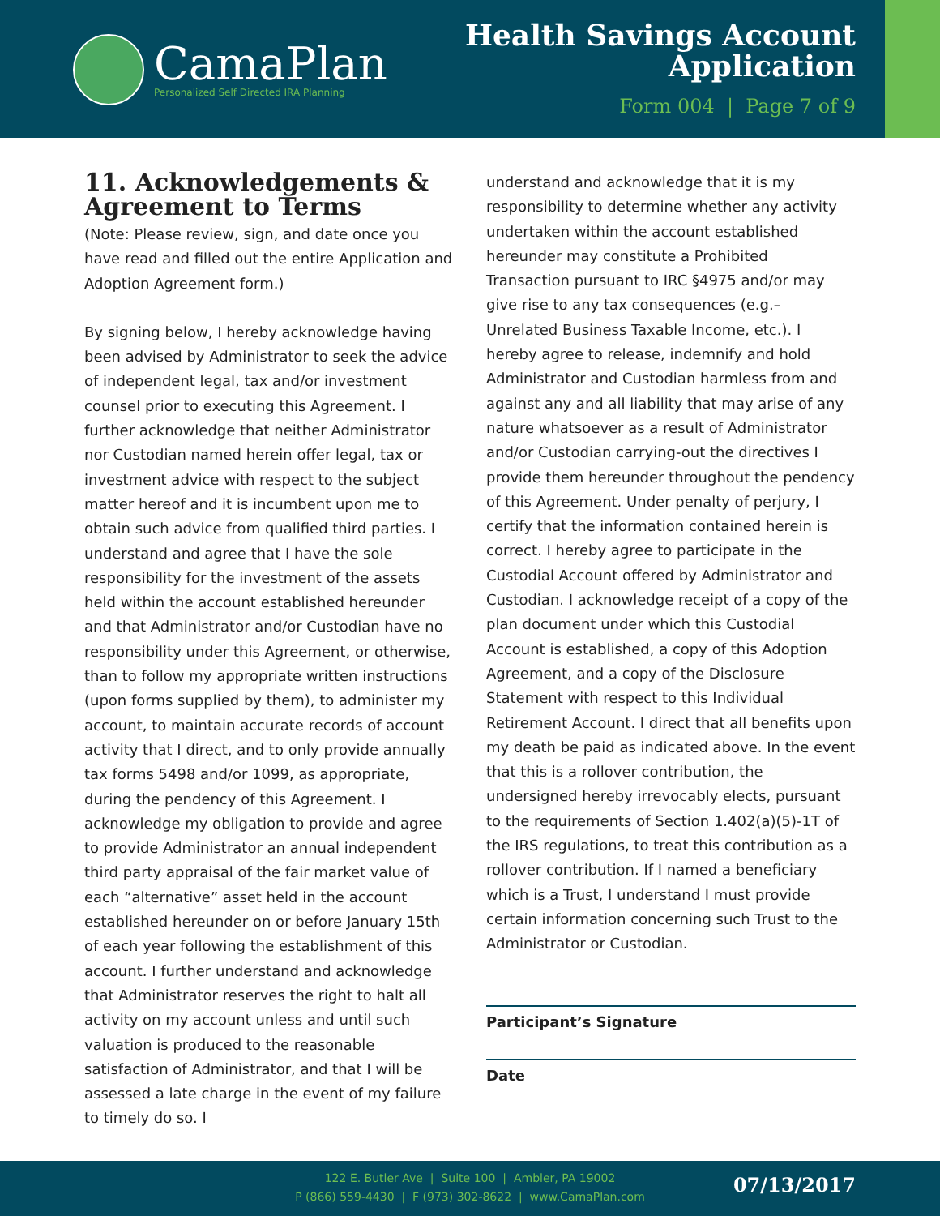CamaPlan
Personalized Self Directed IRA Planning
Health Savings Account
Application
Form 004 | Page 7 of 9
11. Acknowledgements & Agreement to Terms
(Note: Please review, sign, and date once you have read and filled out the entire Application and Adoption Agreement form.)
By signing below, I hereby acknowledge having been advised by Administrator to seek the advice of independent legal, tax and/or investment counsel prior to executing this Agreement. I further acknowledge that neither Administrator nor Custodian named herein offer legal, tax or investment advice with respect to the subject matter hereof and it is incumbent upon me to obtain such advice from qualified third parties. I understand and agree that I have the sole responsibility for the investment of the assets held within the account established hereunder and that Administrator and/or Custodian have no responsibility under this Agreement, or otherwise, than to follow my appropriate written instructions (upon forms supplied by them), to administer my account, to maintain accurate records of account activity that I direct, and to only provide annually tax forms 5498 and/or 1099, as appropriate, during the pendency of this Agreement. I acknowledge my obligation to provide and agree to provide Administrator an annual independent third party appraisal of the fair market value of each “alternative” asset held in the account established hereunder on or before January 15th of each year following the establishment of this account. I further understand and acknowledge that Administrator reserves the right to halt all activity on my account unless and until such valuation is produced to the reasonable satisfaction of Administrator, and that I will be assessed a late charge in the event of my failure to timely do so. I
understand and acknowledge that it is my responsibility to determine whether any activity undertaken within the account established hereunder may constitute a Prohibited Transaction pursuant to IRC §4975 and/or may give rise to any tax consequences (e.g.– Unrelated Business Taxable Income, etc.). I hereby agree to release, indemnify and hold Administrator and Custodian harmless from and against any and all liability that may arise of any nature whatsoever as a result of Administrator and/or Custodian carrying-out the directives I provide them hereunder throughout the pendency of this Agreement. Under penalty of perjury, I certify that the information contained herein is correct. I hereby agree to participate in the Custodial Account offered by Administrator and Custodian. I acknowledge receipt of a copy of the plan document under which this Custodial Account is established, a copy of this Adoption Agreement, and a copy of the Disclosure Statement with respect to this Individual Retirement Account. I direct that all benefits upon my death be paid as indicated above. In the event that this is a rollover contribution, the undersigned hereby irrevocably elects, pursuant to the requirements of Section 1.402(a)(5)-1T of the IRS regulations, to treat this contribution as a rollover contribution. If I named a beneficiary which is a Trust, I understand I must provide certain information concerning such Trust to the Administrator or Custodian.
Participant’s Signature
Date
122 E. Butler Ave | Suite 100 | Ambler, PA 19002
P (866) 559-4430 | F (973) 302-8622 | www.CamaPlan.com
07/13/2017